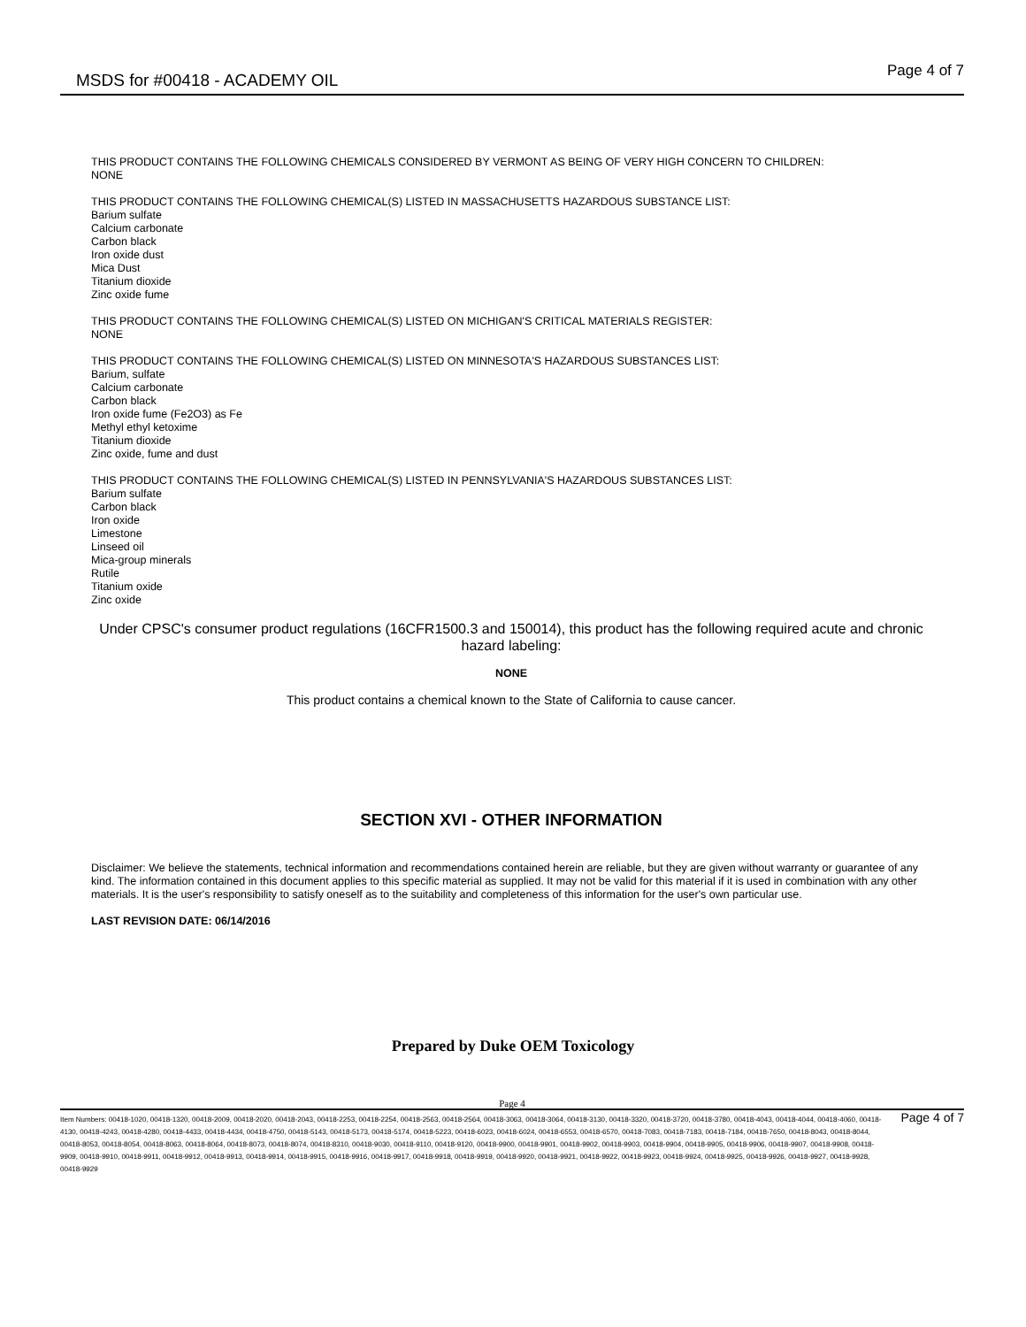MSDS for #00418 - ACADEMY OIL Page 4 of 7
THIS PRODUCT CONTAINS THE FOLLOWING CHEMICALS CONSIDERED BY VERMONT AS BEING OF VERY HIGH CONCERN TO CHILDREN:
NONE
THIS PRODUCT CONTAINS THE FOLLOWING CHEMICAL(S) LISTED IN MASSACHUSETTS HAZARDOUS SUBSTANCE LIST:
Barium sulfate
Calcium carbonate
Carbon black
Iron oxide dust
Mica Dust
Titanium dioxide
Zinc oxide fume
THIS PRODUCT CONTAINS THE FOLLOWING CHEMICAL(S) LISTED ON MICHIGAN'S CRITICAL MATERIALS REGISTER:
NONE
THIS PRODUCT CONTAINS THE FOLLOWING CHEMICAL(S) LISTED ON MINNESOTA'S HAZARDOUS SUBSTANCES LIST:
Barium, sulfate
Calcium carbonate
Carbon black
Iron oxide fume (Fe2O3) as Fe
Methyl ethyl ketoxime
Titanium dioxide
Zinc oxide, fume and dust
THIS PRODUCT CONTAINS THE FOLLOWING CHEMICAL(S) LISTED IN PENNSYLVANIA'S HAZARDOUS SUBSTANCES LIST:
Barium sulfate
Carbon black
Iron oxide
Limestone
Linseed oil
Mica-group minerals
Rutile
Titanium oxide
Zinc oxide
Under CPSC's consumer product regulations (16CFR1500.3 and 150014), this product has the following required acute and chronic hazard labeling:
NONE
This product contains a chemical known to the State of California to cause cancer.
SECTION XVI - OTHER INFORMATION
Disclaimer: We believe the statements, technical information and recommendations contained herein are reliable, but they are given without warranty or guarantee of any kind. The information contained in this document applies to this specific material as supplied. It may not be valid for this material if it is used in combination with any other materials. It is the user's responsibility to satisfy oneself as to the suitability and completeness of this information for the user's own particular use.
LAST REVISION DATE: 06/14/2016
Prepared by Duke OEM Toxicology
Page 4
Item Numbers: 00418-1020, 00418-1320, 00418-2009, 00418-2020, 00418-2043, 00418-2253, 00418-2254, 00418-2563, 00418-2564, 00418-3063, 00418-3064, 00418-3130, 00418-3320, 00418-3720, 00418-3780, 00418-4043, 00418-4044, 00418-4060, 00418-4130, 00418-4243, 00418-4280, 00418-4433, 00418-4434, 00418-4750, 00418-5143, 00418-5173, 00418-5174, 00418-5223, 00418-6023, 00418-6024, 00418-6553, 00418-6570, 00418-7083, 00418-7183, 00418-7184, 00418-7650, 00418-8043, 00418-8044, 00418-8053, 00418-8054, 00418-8063, 00418-8064, 00418-8073, 00418-8074, 00418-8310, 00418-9030, 00418-9110, 00418-9120, 00418-9900, 00418-9901, 00418-9902, 00418-9903, 00418-9904, 00418-9905, 00418-9906, 00418-9907, 00418-9908, 00418-9909, 00418-9910, 00418-9911, 00418-9912, 00418-9913, 00418-9914, 00418-9915, 00418-9916, 00418-9917, 00418-9918, 00418-9919, 00418-9920, 00418-9921, 00418-9922, 00418-9923, 00418-9924, 00418-9925, 00418-9926, 00418-9927, 00418-9928, 00418-9929
Page 4 of 7